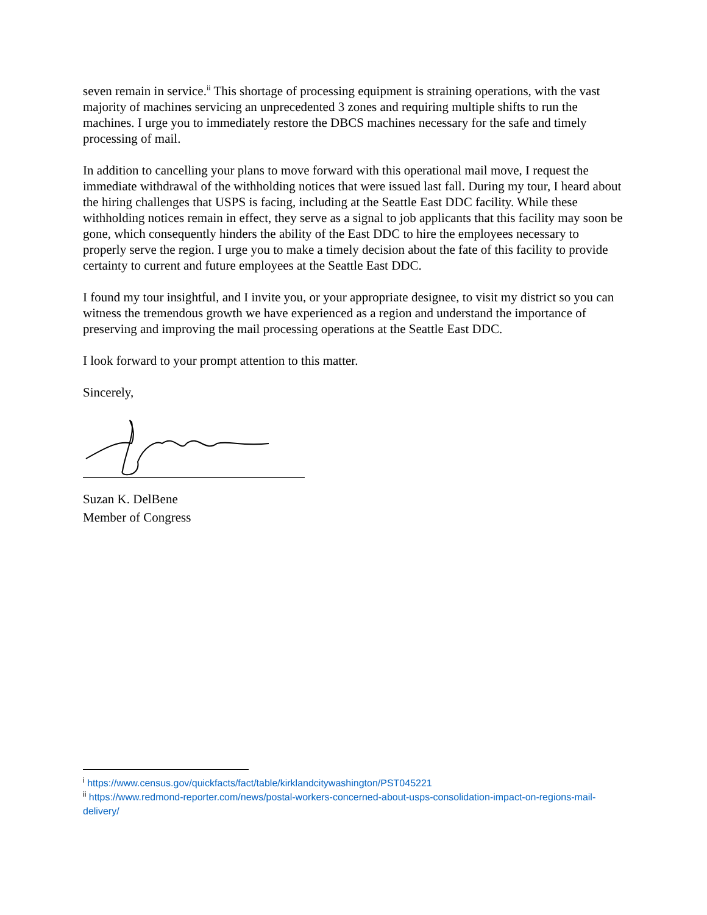seven remain in service.<sup>ii</sup> This shortage of processing equipment is straining operations, with the vast majority of machines servicing an unprecedented 3 zones and requiring multiple shifts to run the machines. I urge you to immediately restore the DBCS machines necessary for the safe and timely processing of mail.
In addition to cancelling your plans to move forward with this operational mail move, I request the immediate withdrawal of the withholding notices that were issued last fall. During my tour, I heard about the hiring challenges that USPS is facing, including at the Seattle East DDC facility. While these withholding notices remain in effect, they serve as a signal to job applicants that this facility may soon be gone, which consequently hinders the ability of the East DDC to hire the employees necessary to properly serve the region. I urge you to make a timely decision about the fate of this facility to provide certainty to current and future employees at the Seattle East DDC.
I found my tour insightful, and I invite you, or your appropriate designee, to visit my district so you can witness the tremendous growth we have experienced as a region and understand the importance of preserving and improving the mail processing operations at the Seattle East DDC.
I look forward to your prompt attention to this matter.
Sincerely,
Suzan K. DelBene
Member of Congress
<sup>i</sup> https://www.census.gov/quickfacts/fact/table/kirklandcitywashington/PST045221
<sup>ii</sup> https://www.redmond-reporter.com/news/postal-workers-concerned-about-usps-consolidation-impact-on-regions-mail-delivery/